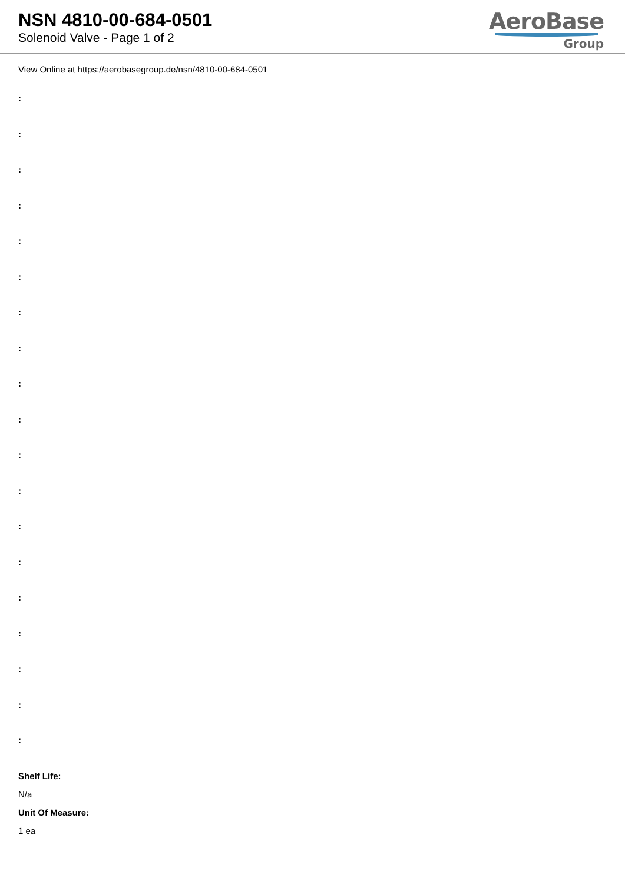NSN 4810-00-684-0501
Solenoid Valve - Page 1 of 2
AeroBase
Group
View Online at https://aerobasegroup.de/nsn/4810-00-684-0501
:
:
:
:
:
:
:
:
:
:
:
:
:
:
:
:
:
:
:
Shelf Life:
N/a
Unit Of Measure:
1 ea